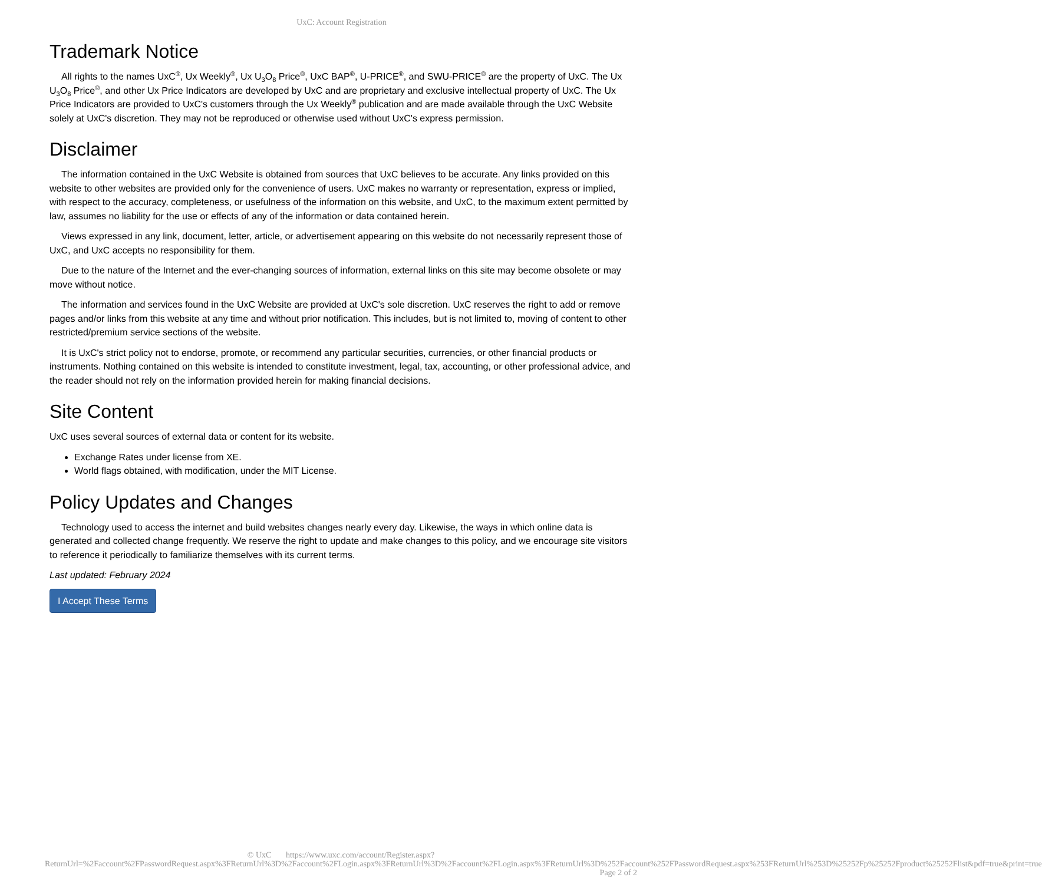UxC: Account Registration
Trademark Notice
All rights to the names UxC<sup>®</sup>, Ux Weekly<sup>®</sup>, Ux U<sub>3</sub>O<sub>8</sub> Price<sup>®</sup>, UxC BAP<sup>®</sup>, U-PRICE<sup>®</sup>, and SWU-PRICE<sup>®</sup> are the property of UxC. The Ux U<sub>3</sub>O<sub>8</sub> Price<sup>®</sup>, and other Ux Price Indicators are developed by UxC and are proprietary and exclusive intellectual property of UxC. The Ux Price Indicators are provided to UxC's customers through the Ux Weekly<sup>®</sup> publication and are made available through the UxC Website solely at UxC's discretion. They may not be reproduced or otherwise used without UxC's express permission.
Disclaimer
The information contained in the UxC Website is obtained from sources that UxC believes to be accurate. Any links provided on this website to other websites are provided only for the convenience of users. UxC makes no warranty or representation, express or implied, with respect to the accuracy, completeness, or usefulness of the information on this website, and UxC, to the maximum extent permitted by law, assumes no liability for the use or effects of any of the information or data contained herein.
Views expressed in any link, document, letter, article, or advertisement appearing on this website do not necessarily represent those of UxC, and UxC accepts no responsibility for them.
Due to the nature of the Internet and the ever-changing sources of information, external links on this site may become obsolete or may move without notice.
The information and services found in the UxC Website are provided at UxC's sole discretion. UxC reserves the right to add or remove pages and/or links from this website at any time and without prior notification. This includes, but is not limited to, moving of content to other restricted/premium service sections of the website.
It is UxC's strict policy not to endorse, promote, or recommend any particular securities, currencies, or other financial products or instruments. Nothing contained on this website is intended to constitute investment, legal, tax, accounting, or other professional advice, and the reader should not rely on the information provided herein for making financial decisions.
Site Content
UxC uses several sources of external data or content for its website.
Exchange Rates under license from XE.
World flags obtained, with modification, under the MIT License.
Policy Updates and Changes
Technology used to access the internet and build websites changes nearly every day. Likewise, the ways in which online data is generated and collected change frequently. We reserve the right to update and make changes to this policy, and we encourage site visitors to reference it periodically to familiarize themselves with its current terms.
Last updated: February 2024
I Accept These Terms
© UxC https://www.uxc.com/account/Register.aspx?ReturnUrl=%2Faccount%2FPasswordRequest.aspx%3FReturnUrl%3D%2Faccount%2FLogin.aspx%3FReturnUrl%3D%2Faccount%2FLogin.aspx%3FReturnUrl%3D%252Faccount%252FPasswordRequest.aspx%253FReturnUrl%253D%25252Fp%25252Fproduct%25252Flist&pdf=true&print=true Page 2 of 2